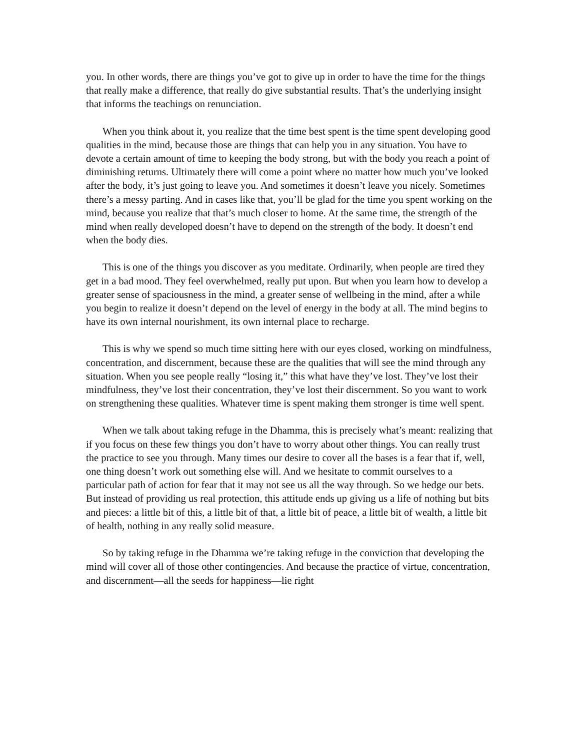you. In other words, there are things you’ve got to give up in order to have the time for the things that really make a difference, that really do give substantial results. That’s the underlying insight that informs the teachings on renunciation.
When you think about it, you realize that the time best spent is the time spent developing good qualities in the mind, because those are things that can help you in any situation. You have to devote a certain amount of time to keeping the body strong, but with the body you reach a point of diminishing returns. Ultimately there will come a point where no matter how much you’ve looked after the body, it’s just going to leave you. And sometimes it doesn’t leave you nicely. Sometimes there’s a messy parting. And in cases like that, you’ll be glad for the time you spent working on the mind, because you realize that that’s much closer to home. At the same time, the strength of the mind when really developed doesn’t have to depend on the strength of the body. It doesn’t end when the body dies.
This is one of the things you discover as you meditate. Ordinarily, when people are tired they get in a bad mood. They feel overwhelmed, really put upon. But when you learn how to develop a greater sense of spaciousness in the mind, a greater sense of wellbeing in the mind, after a while you begin to realize it doesn’t depend on the level of energy in the body at all. The mind begins to have its own internal nourishment, its own internal place to recharge.
This is why we spend so much time sitting here with our eyes closed, working on mindfulness, concentration, and discernment, because these are the qualities that will see the mind through any situation. When you see people really “losing it,” this what have they’ve lost. They’ve lost their mindfulness, they’ve lost their concentration, they’ve lost their discernment. So you want to work on strengthening these qualities. Whatever time is spent making them stronger is time well spent.
When we talk about taking refuge in the Dhamma, this is precisely what’s meant: realizing that if you focus on these few things you don’t have to worry about other things. You can really trust the practice to see you through. Many times our desire to cover all the bases is a fear that if, well, one thing doesn’t work out something else will. And we hesitate to commit ourselves to a particular path of action for fear that it may not see us all the way through. So we hedge our bets. But instead of providing us real protection, this attitude ends up giving us a life of nothing but bits and pieces: a little bit of this, a little bit of that, a little bit of peace, a little bit of wealth, a little bit of health, nothing in any really solid measure.
So by taking refuge in the Dhamma we’re taking refuge in the conviction that developing the mind will cover all of those other contingencies. And because the practice of virtue, concentration, and discernment—all the seeds for happiness—lie right